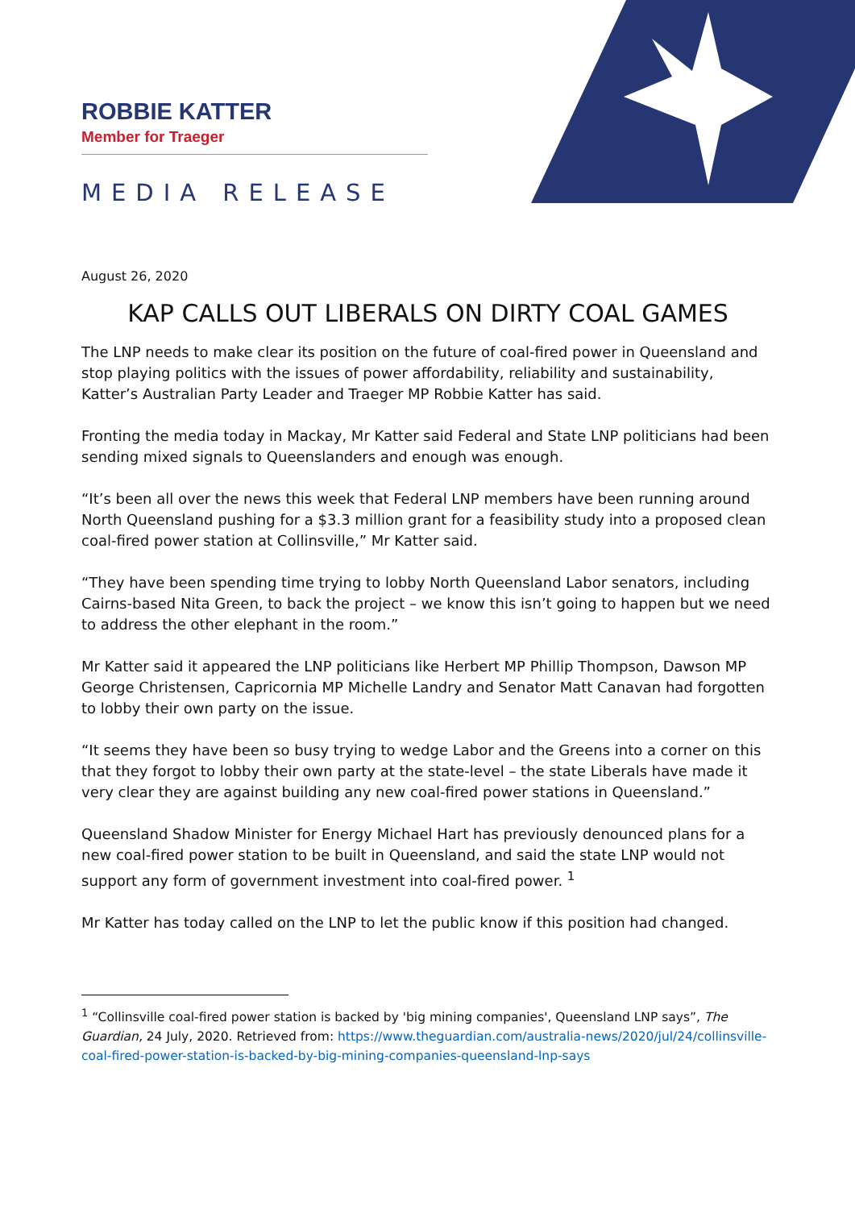ROBBIE KATTER
Member for Traeger
MEDIA RELEASE
August 26, 2020
KAP CALLS OUT LIBERALS ON DIRTY COAL GAMES
The LNP needs to make clear its position on the future of coal-fired power in Queensland and stop playing politics with the issues of power affordability, reliability and sustainability, Katter’s Australian Party Leader and Traeger MP Robbie Katter has said.
Fronting the media today in Mackay, Mr Katter said Federal and State LNP politicians had been sending mixed signals to Queenslanders and enough was enough.
“It’s been all over the news this week that Federal LNP members have been running around North Queensland pushing for a $3.3 million grant for a feasibility study into a proposed clean coal-fired power station at Collinsville,” Mr Katter said.
“They have been spending time trying to lobby North Queensland Labor senators, including Cairns-based Nita Green, to back the project – we know this isn’t going to happen but we need to address the other elephant in the room.”
Mr Katter said it appeared the LNP politicians like Herbert MP Phillip Thompson, Dawson MP George Christensen, Capricornia MP Michelle Landry and Senator Matt Canavan had forgotten to lobby their own party on the issue.
“It seems they have been so busy trying to wedge Labor and the Greens into a corner on this that they forgot to lobby their own party at the state-level – the state Liberals have made it very clear they are against building any new coal-fired power stations in Queensland.”
Queensland Shadow Minister for Energy Michael Hart has previously denounced plans for a new coal-fired power station to be built in Queensland, and said the state LNP would not support any form of government investment into coal-fired power. <sup>1</sup>
Mr Katter has today called on the LNP to let the public know if this position had changed.
<sup>1</sup> “Collinsville coal-fired power station is backed by 'big mining companies', Queensland LNP says”, The Guardian, 24 July, 2020. Retrieved from: https://www.theguardian.com/australia-news/2020/jul/24/collinsville-coal-fired-power-station-is-backed-by-big-mining-companies-queensland-lnp-says